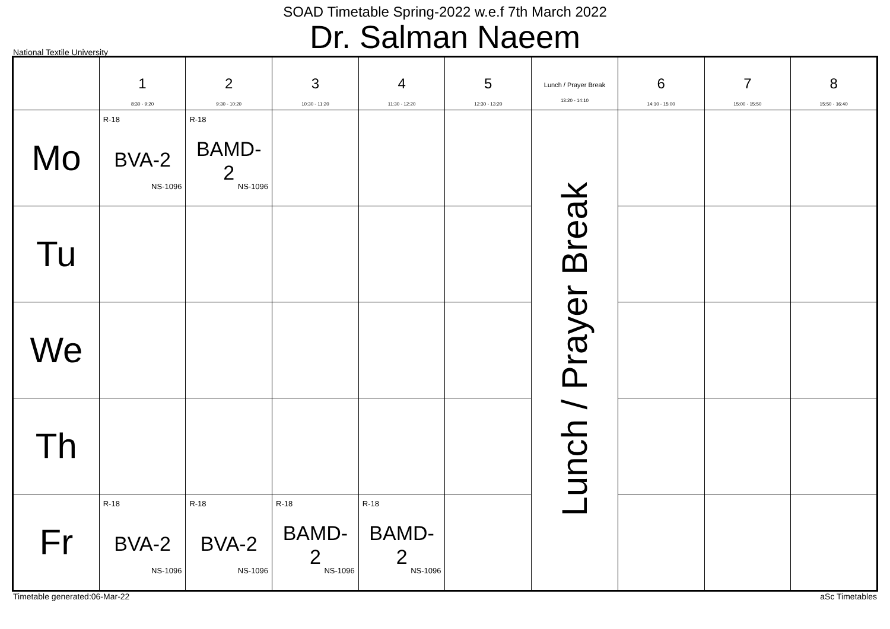SOAD Timetable Spring-2022 w.e.f 7th March 2022
Dr. Salman Naeem
National Textile University
| | 1 8:30 - 9:20 | 2 9:30 - 10:20 | 3 10:30 - 11:20 | 4 11:30 - 12:20 | 5 12:30 - 13:20 | Lunch / Prayer Break 13:20 - 14:10 | 6 14:10 - 15:00 | 7 15:00 - 15:50 | 8 15:50 - 16:40 |
| --- | --- | --- | --- | --- | --- | --- | --- | --- | --- |
| Mo | R-18 BVA-2 NS-1096 | R-18 BAMD- 2 NS-1096 | | | | Lunch / Prayer Break | | | |
| Tu | | | | | | | | | |
| We | | | | | | | | | |
| Th | | | | | | | | | |
| Fr | R-18 BVA-2 NS-1096 | R-18 BVA-2 NS-1096 | R-18 BAMD- 2 NS-1096 | R-18 BAMD- 2 NS-1096 | | | | | |
Timetable generated:06-Mar-22 aSc Timetables